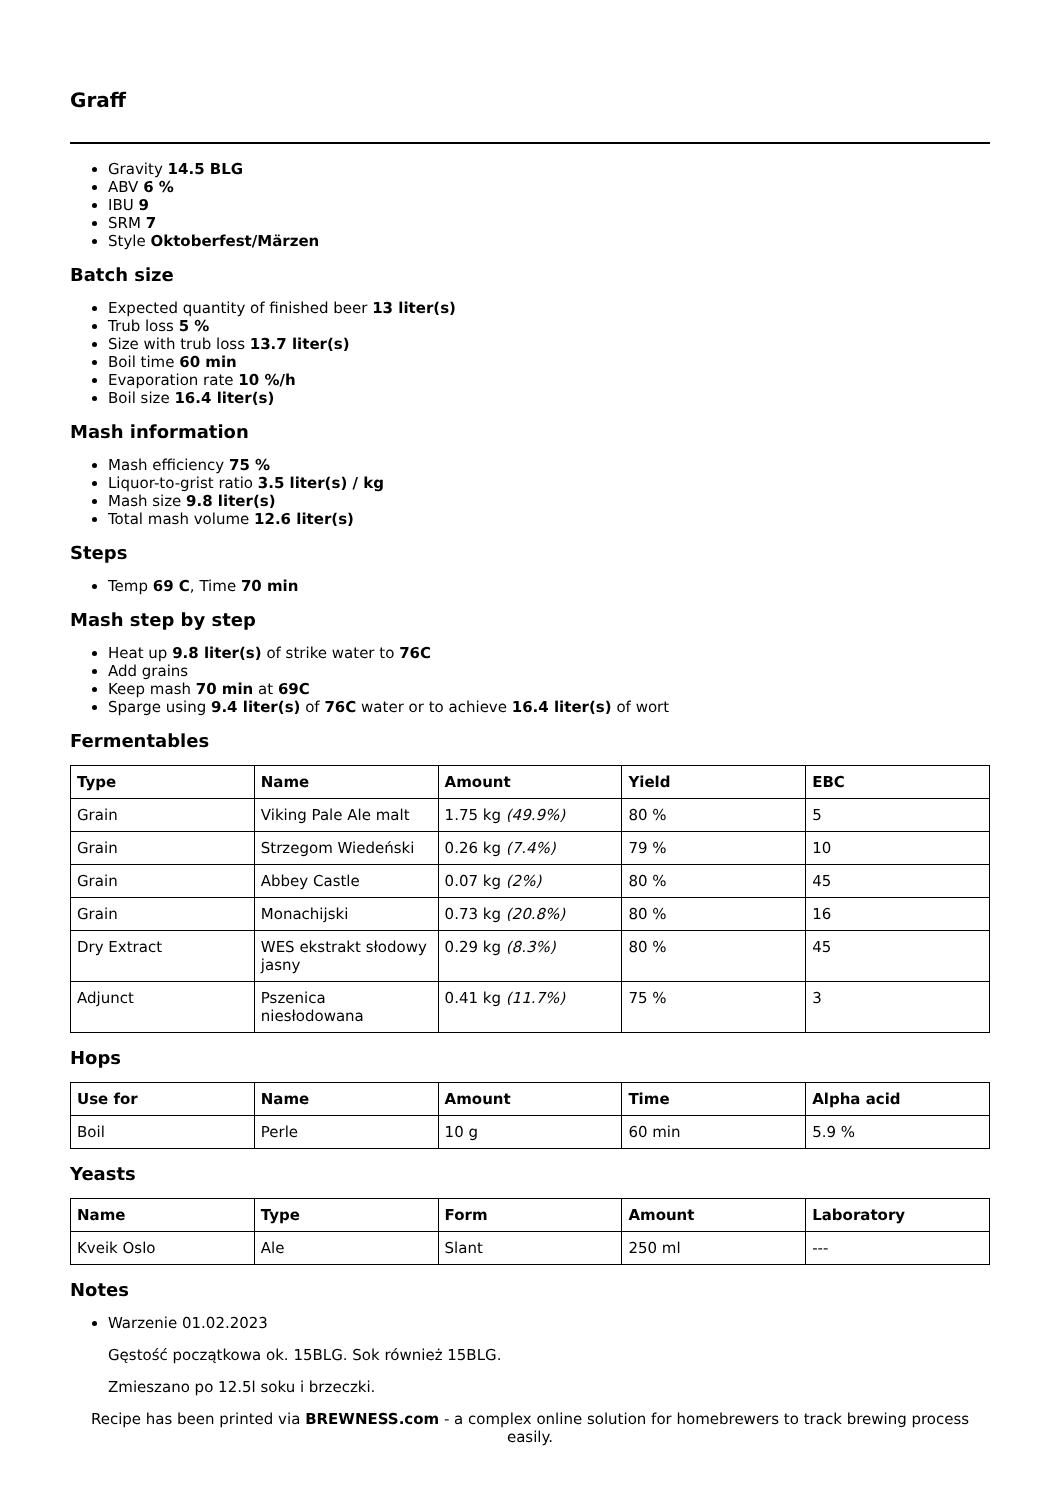Graff
Gravity 14.5 BLG
ABV 6 %
IBU 9
SRM 7
Style Oktoberfest/Märzen
Batch size
Expected quantity of finished beer 13 liter(s)
Trub loss 5 %
Size with trub loss 13.7 liter(s)
Boil time 60 min
Evaporation rate 10 %/h
Boil size 16.4 liter(s)
Mash information
Mash efficiency 75 %
Liquor-to-grist ratio 3.5 liter(s) / kg
Mash size 9.8 liter(s)
Total mash volume 12.6 liter(s)
Steps
Temp 69 C, Time 70 min
Mash step by step
Heat up 9.8 liter(s) of strike water to 76C
Add grains
Keep mash 70 min at 69C
Sparge using 9.4 liter(s) of 76C water or to achieve 16.4 liter(s) of wort
Fermentables
| Type | Name | Amount | Yield | EBC |
| --- | --- | --- | --- | --- |
| Grain | Viking Pale Ale malt | 1.75 kg (49.9%) | 80 % | 5 |
| Grain | Strzegom Wiedeński | 0.26 kg (7.4%) | 79 % | 10 |
| Grain | Abbey Castle | 0.07 kg (2%) | 80 % | 45 |
| Grain | Monachijski | 0.73 kg (20.8%) | 80 % | 16 |
| Dry Extract | WES ekstrakt słodowy jasny | 0.29 kg (8.3%) | 80 % | 45 |
| Adjunct | Pszenica niesłodowana | 0.41 kg (11.7%) | 75 % | 3 |
Hops
| Use for | Name | Amount | Time | Alpha acid |
| --- | --- | --- | --- | --- |
| Boil | Perle | 10 g | 60 min | 5.9 % |
Yeasts
| Name | Type | Form | Amount | Laboratory |
| --- | --- | --- | --- | --- |
| Kveik Oslo | Ale | Slant | 250 ml | --- |
Notes
Warzenie 01.02.2023
Gęstość początkowa ok. 15BLG. Sok również 15BLG.
Zmieszano po 12.5l soku i brzeczki.
Recipe has been printed via BREWNESS.com - a complex online solution for homebrewers to track brewing process easily.